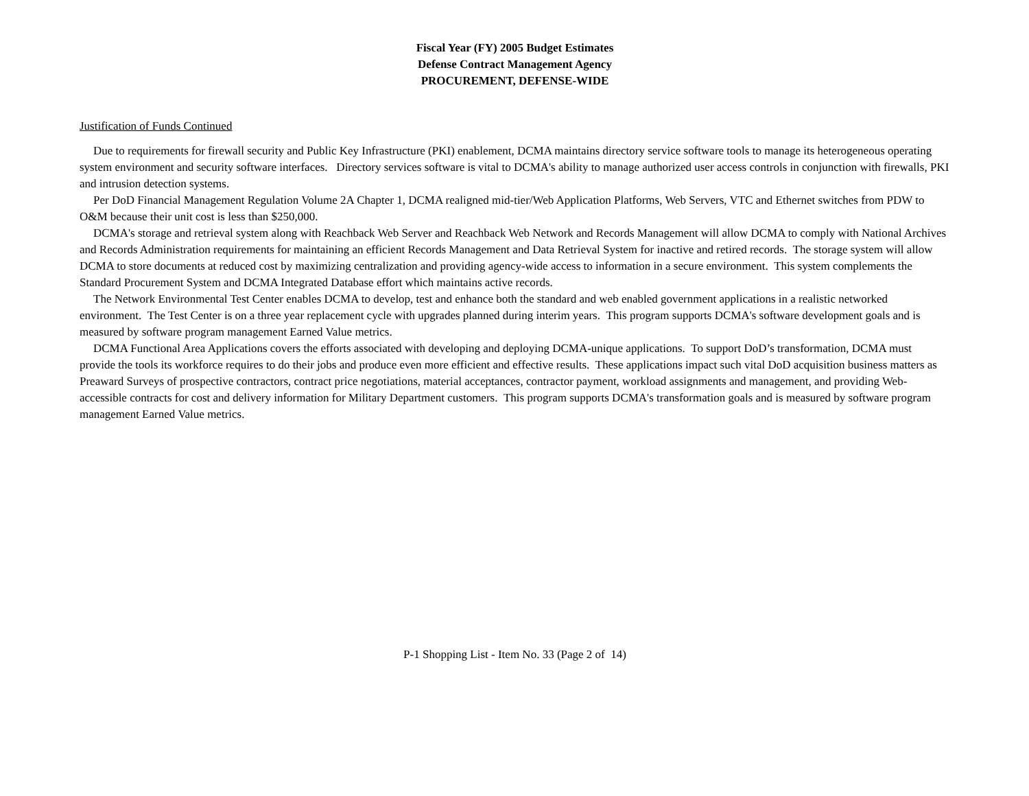Fiscal Year (FY) 2005 Budget Estimates
Defense Contract Management Agency
PROCUREMENT, DEFENSE-WIDE
Justification of Funds Continued
Due to requirements for firewall security and Public Key Infrastructure (PKI) enablement, DCMA maintains directory service software tools to manage its heterogeneous operating system environment and security software interfaces. Directory services software is vital to DCMA's ability to manage authorized user access controls in conjunction with firewalls, PKI and intrusion detection systems.
Per DoD Financial Management Regulation Volume 2A Chapter 1, DCMA realigned mid-tier/Web Application Platforms, Web Servers, VTC and Ethernet switches from PDW to O&M because their unit cost is less than $250,000.
DCMA's storage and retrieval system along with Reachback Web Server and Reachback Web Network and Records Management will allow DCMA to comply with National Archives and Records Administration requirements for maintaining an efficient Records Management and Data Retrieval System for inactive and retired records. The storage system will allow DCMA to store documents at reduced cost by maximizing centralization and providing agency-wide access to information in a secure environment. This system complements the Standard Procurement System and DCMA Integrated Database effort which maintains active records.
The Network Environmental Test Center enables DCMA to develop, test and enhance both the standard and web enabled government applications in a realistic networked environment. The Test Center is on a three year replacement cycle with upgrades planned during interim years. This program supports DCMA's software development goals and is measured by software program management Earned Value metrics.
DCMA Functional Area Applications covers the efforts associated with developing and deploying DCMA-unique applications. To support DoD’s transformation, DCMA must provide the tools its workforce requires to do their jobs and produce even more efficient and effective results. These applications impact such vital DoD acquisition business matters as Preaward Surveys of prospective contractors, contract price negotiations, material acceptances, contractor payment, workload assignments and management, and providing Web-accessible contracts for cost and delivery information for Military Department customers. This program supports DCMA's transformation goals and is measured by software program management Earned Value metrics.
P-1 Shopping List - Item No. 33 (Page 2 of 14)